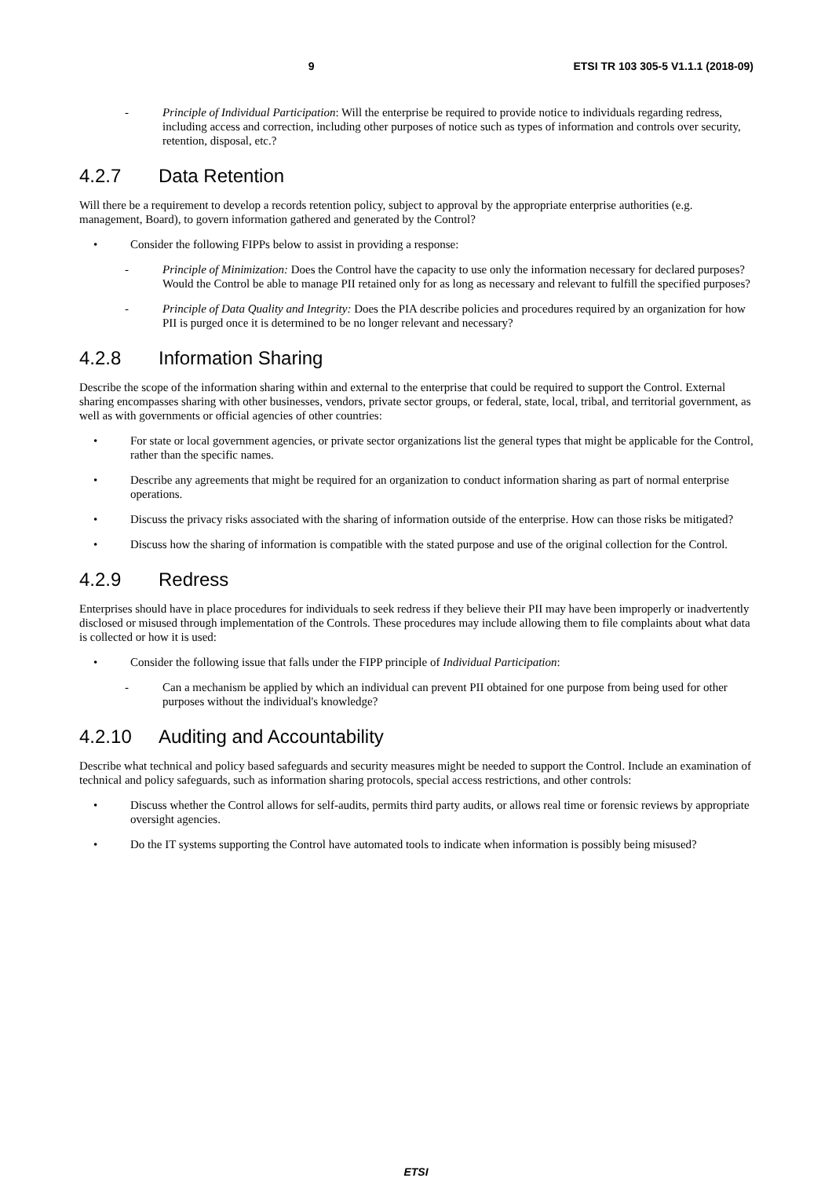9 ETSI TR 103 305-5 V1.1.1 (2018-09)
- Principle of Individual Participation: Will the enterprise be required to provide notice to individuals regarding redress, including access and correction, including other purposes of notice such as types of information and controls over security, retention, disposal, etc.?
4.2.7 Data Retention
Will there be a requirement to develop a records retention policy, subject to approval by the appropriate enterprise authorities (e.g. management, Board), to govern information gathered and generated by the Control?
• Consider the following FIPPs below to assist in providing a response:
- Principle of Minimization: Does the Control have the capacity to use only the information necessary for declared purposes? Would the Control be able to manage PII retained only for as long as necessary and relevant to fulfill the specified purposes?
- Principle of Data Quality and Integrity: Does the PIA describe policies and procedures required by an organization for how PII is purged once it is determined to be no longer relevant and necessary?
4.2.8 Information Sharing
Describe the scope of the information sharing within and external to the enterprise that could be required to support the Control. External sharing encompasses sharing with other businesses, vendors, private sector groups, or federal, state, local, tribal, and territorial government, as well as with governments or official agencies of other countries:
• For state or local government agencies, or private sector organizations list the general types that might be applicable for the Control, rather than the specific names.
• Describe any agreements that might be required for an organization to conduct information sharing as part of normal enterprise operations.
• Discuss the privacy risks associated with the sharing of information outside of the enterprise. How can those risks be mitigated?
• Discuss how the sharing of information is compatible with the stated purpose and use of the original collection for the Control.
4.2.9 Redress
Enterprises should have in place procedures for individuals to seek redress if they believe their PII may have been improperly or inadvertently disclosed or misused through implementation of the Controls. These procedures may include allowing them to file complaints about what data is collected or how it is used:
• Consider the following issue that falls under the FIPP principle of Individual Participation:
- Can a mechanism be applied by which an individual can prevent PII obtained for one purpose from being used for other purposes without the individual's knowledge?
4.2.10 Auditing and Accountability
Describe what technical and policy based safeguards and security measures might be needed to support the Control. Include an examination of technical and policy safeguards, such as information sharing protocols, special access restrictions, and other controls:
• Discuss whether the Control allows for self-audits, permits third party audits, or allows real time or forensic reviews by appropriate oversight agencies.
• Do the IT systems supporting the Control have automated tools to indicate when information is possibly being misused?
ETSI